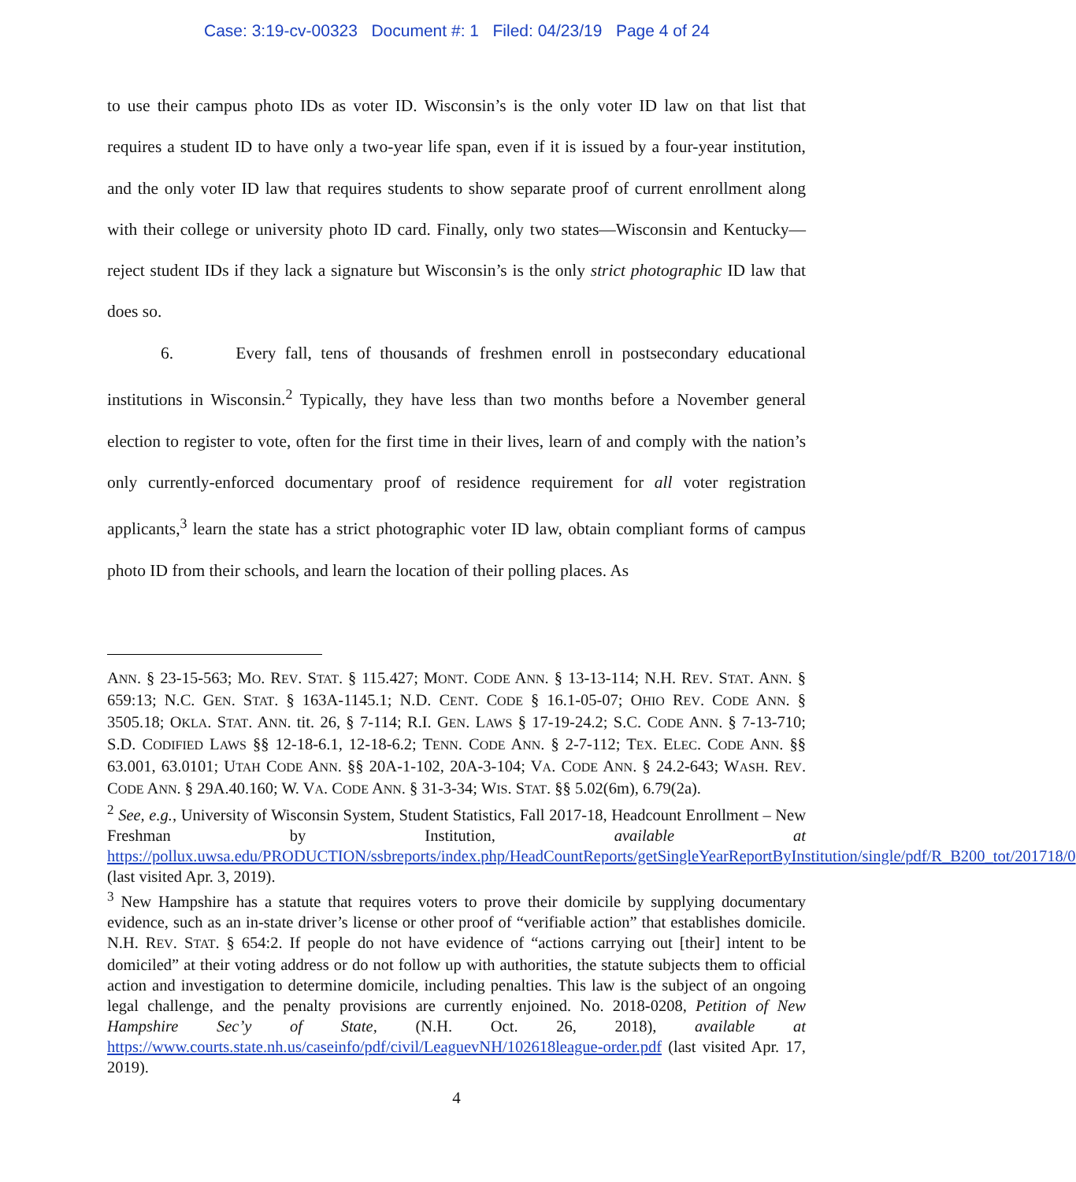Case: 3:19-cv-00323 Document #: 1 Filed: 04/23/19 Page 4 of 24
to use their campus photo IDs as voter ID. Wisconsin’s is the only voter ID law on that list that requires a student ID to have only a two-year life span, even if it is issued by a four-year institution, and the only voter ID law that requires students to show separate proof of current enrollment along with their college or university photo ID card. Finally, only two states—Wisconsin and Kentucky—reject student IDs if they lack a signature but Wisconsin’s is the only strict photographic ID law that does so.
6. Every fall, tens of thousands of freshmen enroll in postsecondary educational institutions in Wisconsin.<sup>2</sup> Typically, they have less than two months before a November general election to register to vote, often for the first time in their lives, learn of and comply with the nation’s only currently-enforced documentary proof of residence requirement for all voter registration applicants,<sup>3</sup> learn the state has a strict photographic voter ID law, obtain compliant forms of campus photo ID from their schools, and learn the location of their polling places. As
ANN. § 23-15-563; MO. REV. STAT. § 115.427; MONT. CODE ANN. § 13-13-114; N.H. REV. STAT. ANN. § 659:13; N.C. GEN. STAT. § 163A-1145.1; N.D. CENT. CODE § 16.1-05-07; OHIO REV. CODE ANN. § 3505.18; OKLA. STAT. ANN. tit. 26, § 7-114; R.I. GEN. LAWS § 17-19-24.2; S.C. CODE ANN. § 7-13-710; S.D. CODIFIED LAWS §§ 12-18-6.1, 12-18-6.2; TENN. CODE ANN. § 2-7-112; TEX. ELEC. CODE ANN. §§ 63.001, 63.0101; UTAH CODE ANN. §§ 20A-1-102, 20A-3-104; VA. CODE ANN. § 24.2-643; WASH. REV. CODE ANN. § 29A.40.160; W. VA. CODE ANN. § 31-3-34; WIS. STAT. §§ 5.02(6m), 6.79(2a).
<sup>2</sup> See, e.g., University of Wisconsin System, Student Statistics, Fall 2017-18, Headcount Enrollment – New Freshman by Institution, available at https://pollux.uwsa.edu/PRODUCTION/ssbreports/index.php/HeadCountReports/getSingleYearReportByInstitution/single/pdf/R_B200_tot/201718/0 (last visited Apr. 3, 2019).
<sup>3</sup> New Hampshire has a statute that requires voters to prove their domicile by supplying documentary evidence, such as an in-state driver’s license or other proof of “verifiable action” that establishes domicile. N.H. REV. STAT. § 654:2. If people do not have evidence of “actions carrying out [their] intent to be domiciled” at their voting address or do not follow up with authorities, the statute subjects them to official action and investigation to determine domicile, including penalties. This law is the subject of an ongoing legal challenge, and the penalty provisions are currently enjoined. No. 2018-0208, Petition of New Hampshire Sec’y of State, (N.H. Oct. 26, 2018), available at https://www.courts.state.nh.us/caseinfo/pdf/civil/LeaguevNH/102618league-order.pdf (last visited Apr. 17, 2019).
4